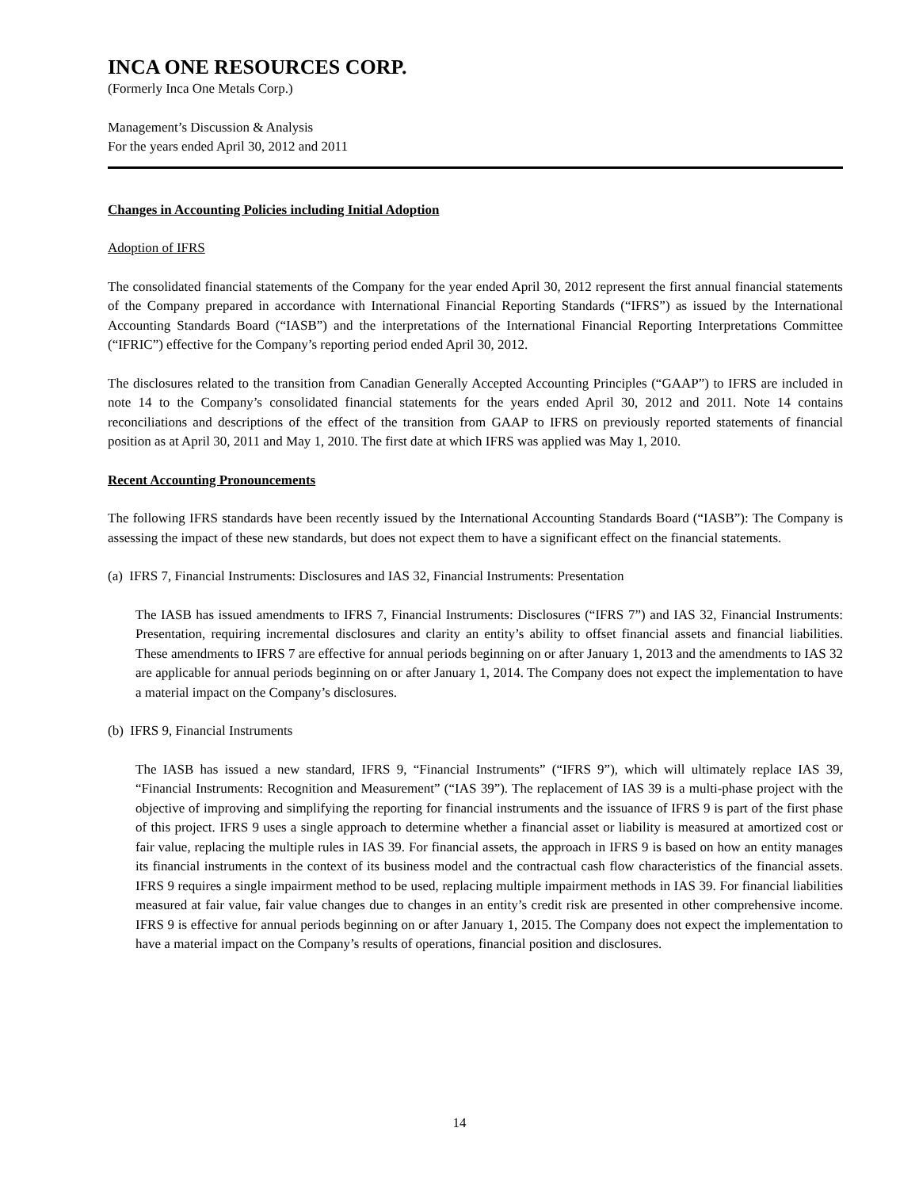INCA ONE RESOURCES CORP.
(Formerly Inca One Metals Corp.)
Management’s Discussion & Analysis
For the years ended April 30, 2012 and 2011
Changes in Accounting Policies including Initial Adoption
Adoption of IFRS
The consolidated financial statements of the Company for the year ended April 30, 2012 represent the first annual financial statements of the Company prepared in accordance with International Financial Reporting Standards (“IFRS”) as issued by the International Accounting Standards Board (“IASB”) and the interpretations of the International Financial Reporting Interpretations Committee (“IFRIC”) effective for the Company’s reporting period ended April 30, 2012.
The disclosures related to the transition from Canadian Generally Accepted Accounting Principles (“GAAP”) to IFRS are included in note 14 to the Company’s consolidated financial statements for the years ended April 30, 2012 and 2011. Note 14 contains reconciliations and descriptions of the effect of the transition from GAAP to IFRS on previously reported statements of financial position as at April 30, 2011 and May 1, 2010. The first date at which IFRS was applied was May 1, 2010.
Recent Accounting Pronouncements
The following IFRS standards have been recently issued by the International Accounting Standards Board (“IASB”): The Company is assessing the impact of these new standards, but does not expect them to have a significant effect on the financial statements.
(a) IFRS 7, Financial Instruments: Disclosures and IAS 32, Financial Instruments: Presentation
The IASB has issued amendments to IFRS 7, Financial Instruments: Disclosures (“IFRS 7”) and IAS 32, Financial Instruments: Presentation, requiring incremental disclosures and clarity an entity’s ability to offset financial assets and financial liabilities. These amendments to IFRS 7 are effective for annual periods beginning on or after January 1, 2013 and the amendments to IAS 32 are applicable for annual periods beginning on or after January 1, 2014. The Company does not expect the implementation to have a material impact on the Company’s disclosures.
(b) IFRS 9, Financial Instruments
The IASB has issued a new standard, IFRS 9, “Financial Instruments” (“IFRS 9”), which will ultimately replace IAS 39, “Financial Instruments: Recognition and Measurement” (“IAS 39”). The replacement of IAS 39 is a multi-phase project with the objective of improving and simplifying the reporting for financial instruments and the issuance of IFRS 9 is part of the first phase of this project. IFRS 9 uses a single approach to determine whether a financial asset or liability is measured at amortized cost or fair value, replacing the multiple rules in IAS 39. For financial assets, the approach in IFRS 9 is based on how an entity manages its financial instruments in the context of its business model and the contractual cash flow characteristics of the financial assets. IFRS 9 requires a single impairment method to be used, replacing multiple impairment methods in IAS 39. For financial liabilities measured at fair value, fair value changes due to changes in an entity’s credit risk are presented in other comprehensive income. IFRS 9 is effective for annual periods beginning on or after January 1, 2015. The Company does not expect the implementation to have a material impact on the Company’s results of operations, financial position and disclosures.
14